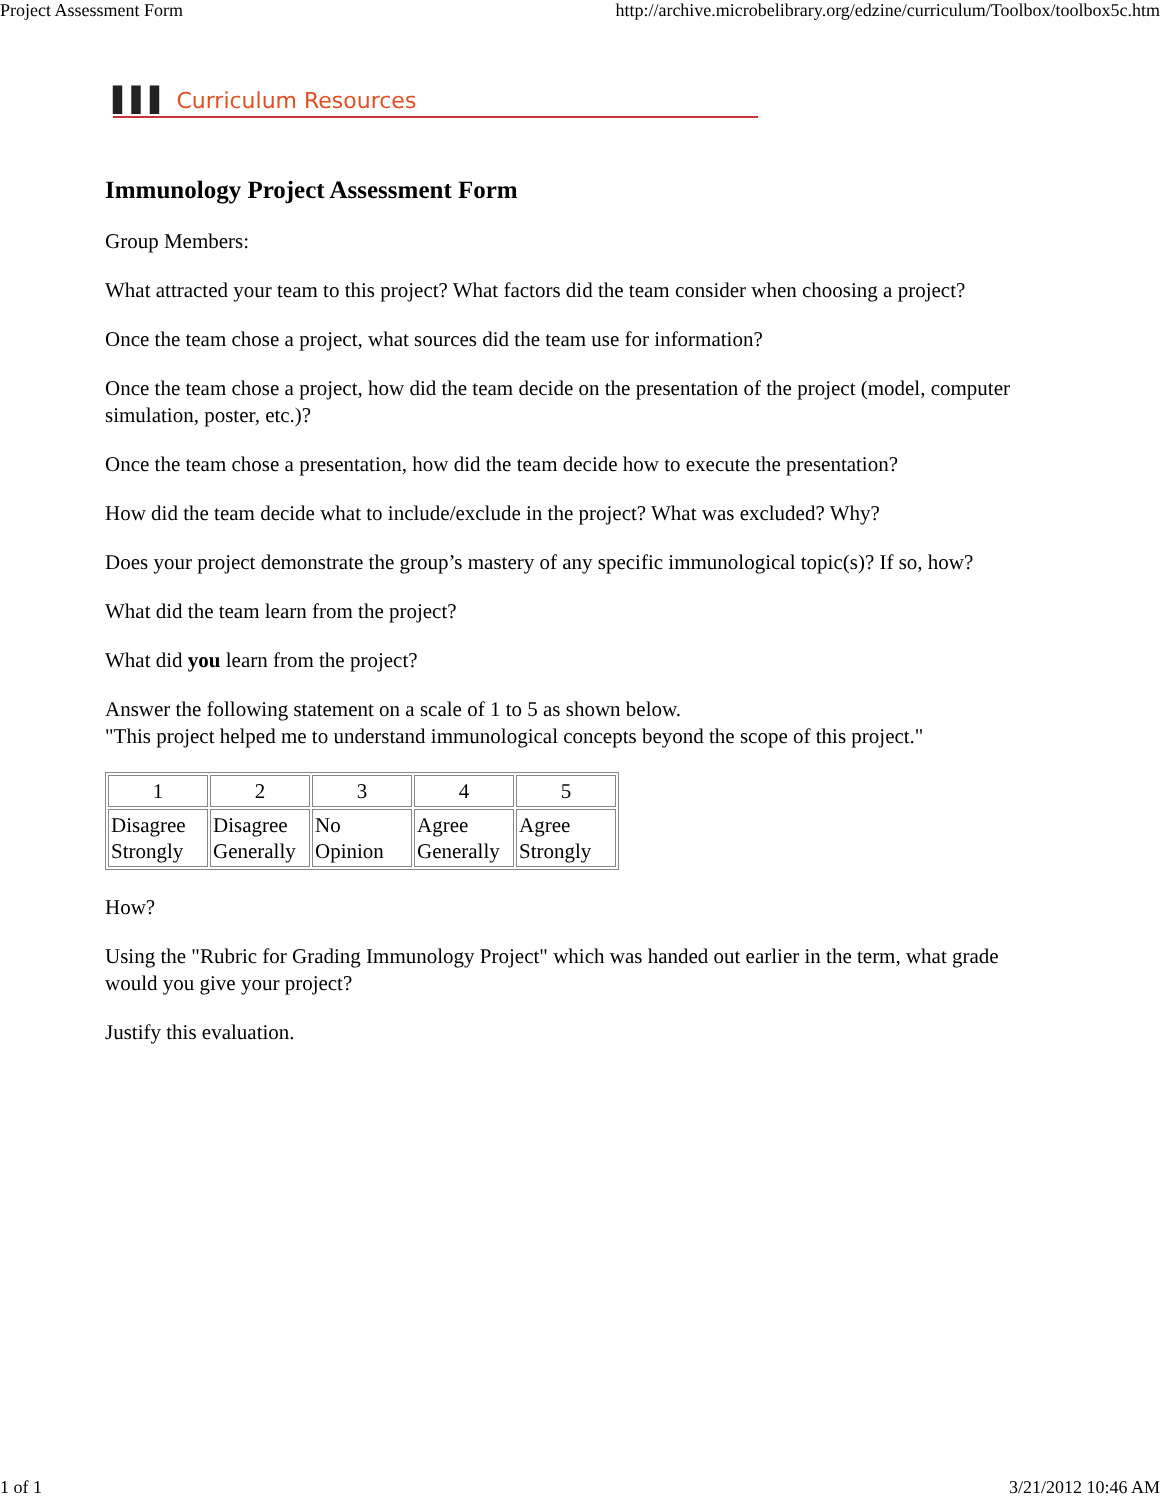Project Assessment Form http://archive.microbelibrary.org/edzine/curriculum/Toolbox/toolbox5c.htm
▌▌▌ Curriculum Resources
Immunology Project Assessment Form
Group Members:
What attracted your team to this project? What factors did the team consider when choosing a project?
Once the team chose a project, what sources did the team use for information?
Once the team chose a project, how did the team decide on the presentation of the project (model, computer simulation, poster, etc.)?
Once the team chose a presentation, how did the team decide how to execute the presentation?
How did the team decide what to include/exclude in the project? What was excluded? Why?
Does your project demonstrate the group’s mastery of any specific immunological topic(s)? If so, how?
What did the team learn from the project?
What did you learn from the project?
Answer the following statement on a scale of 1 to 5 as shown below.
"This project helped me to understand immunological concepts beyond the scope of this project."
| 1 | 2 | 3 | 4 | 5 |
| Disagree Strongly | Disagree Generally | No Opinion | Agree Generally | Agree Strongly |
How?
Using the "Rubric for Grading Immunology Project" which was handed out earlier in the term, what grade would you give your project?
Justify this evaluation.
1 of 1 3/21/2012 10:46 AM